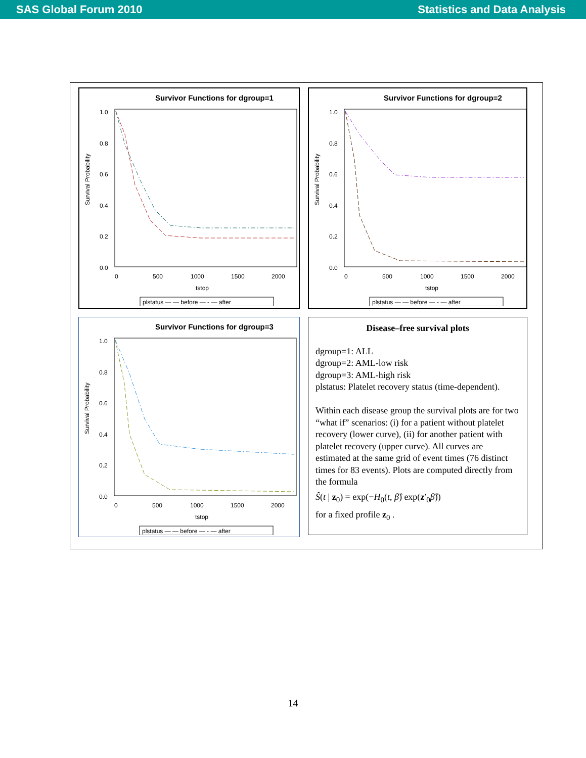SAS Global Forum 2010 Statistics and Data Analysis
Survivor Functions for dgroup=1
Survival Probability
1.0
0.8
0.6
0.4
0.2
0.0
0
500
1000
1500
2000
tstop
plstatus — — before — - — after
Survivor Functions for dgroup=2
Survival Probability
1.0
0.8
0.6
0.4
0.2
0.0
0
500
1000
1500
2000
tstop
plstatus — — before — - — after
Survivor Functions for dgroup=3
Survival Probability
1.0
0.8
0.6
0.4
0.2
0.0
0
500
1000
1500
2000
tstop
plstatus — — before — - — after
Disease–free survival plots
dgroup=1: ALL
dgroup=2: AML-low risk
dgroup=3: AML-high risk
plstatus: Platelet recovery status (time-dependent).
Within each disease group the survival plots are for two “what if” scenarios: (i) for a patient without platelet recovery (lower curve), (ii) for another patient with platelet recovery (upper curve). All curves are estimated at the same grid of event times (76 distinct times for 83 events). Plots are computed directly from the formula
Ŝ(t | z<sub>0</sub>) = exp(−H<sub>0</sub>(t, β̂) exp(z′<sub>0</sub>β̂))
for a fixed profile z<sub>0</sub> .
14